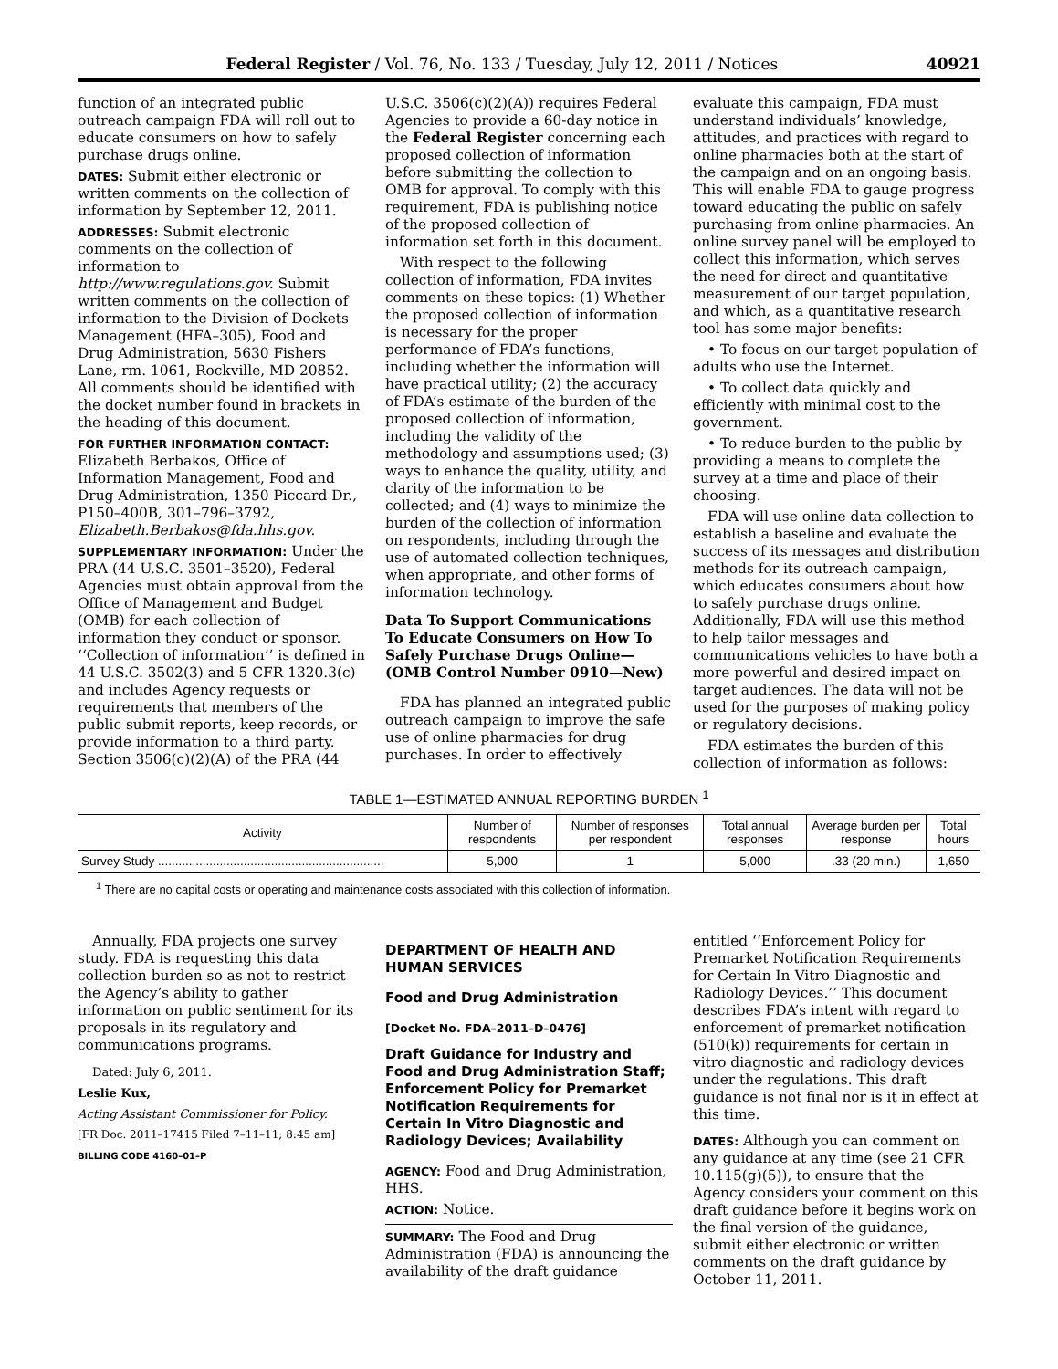Federal Register / Vol. 76, No. 133 / Tuesday, July 12, 2011 / Notices 40921
function of an integrated public outreach campaign FDA will roll out to educate consumers on how to safely purchase drugs online.
DATES: Submit either electronic or written comments on the collection of information by September 12, 2011.
ADDRESSES: Submit electronic comments on the collection of information to http://www.regulations.gov. Submit written comments on the collection of information to the Division of Dockets Management (HFA–305), Food and Drug Administration, 5630 Fishers Lane, rm. 1061, Rockville, MD 20852. All comments should be identified with the docket number found in brackets in the heading of this document.
FOR FURTHER INFORMATION CONTACT:
Elizabeth Berbakos, Office of Information Management, Food and Drug Administration, 1350 Piccard Dr., P150–400B, 301–796–3792, Elizabeth.Berbakos@fda.hhs.gov.
SUPPLEMENTARY INFORMATION: Under the PRA (44 U.S.C. 3501–3520), Federal Agencies must obtain approval from the Office of Management and Budget (OMB) for each collection of information they conduct or sponsor. ‘‘Collection of information’’ is defined in 44 U.S.C. 3502(3) and 5 CFR 1320.3(c) and includes Agency requests or requirements that members of the public submit reports, keep records, or provide information to a third party. Section 3506(c)(2)(A) of the PRA (44
U.S.C. 3506(c)(2)(A)) requires Federal Agencies to provide a 60-day notice in the Federal Register concerning each proposed collection of information before submitting the collection to OMB for approval. To comply with this requirement, FDA is publishing notice of the proposed collection of information set forth in this document.
With respect to the following collection of information, FDA invites comments on these topics: (1) Whether the proposed collection of information is necessary for the proper performance of FDA’s functions, including whether the information will have practical utility; (2) the accuracy of FDA’s estimate of the burden of the proposed collection of information, including the validity of the methodology and assumptions used; (3) ways to enhance the quality, utility, and clarity of the information to be collected; and (4) ways to minimize the burden of the collection of information on respondents, including through the use of automated collection techniques, when appropriate, and other forms of information technology.
Data To Support Communications To Educate Consumers on How To Safely Purchase Drugs Online—(OMB Control Number 0910—New)
FDA has planned an integrated public outreach campaign to improve the safe use of online pharmacies for drug purchases. In order to effectively
evaluate this campaign, FDA must understand individuals’ knowledge, attitudes, and practices with regard to online pharmacies both at the start of the campaign and on an ongoing basis. This will enable FDA to gauge progress toward educating the public on safely purchasing from online pharmacies. An online survey panel will be employed to collect this information, which serves the need for direct and quantitative measurement of our target population, and which, as a quantitative research tool has some major benefits:
• To focus on our target population of adults who use the Internet.
• To collect data quickly and efficiently with minimal cost to the government.
• To reduce burden to the public by providing a means to complete the survey at a time and place of their choosing.
FDA will use online data collection to establish a baseline and evaluate the success of its messages and distribution methods for its outreach campaign, which educates consumers about how to safely purchase drugs online. Additionally, FDA will use this method to help tailor messages and communications vehicles to have both a more powerful and desired impact on target audiences. The data will not be used for the purposes of making policy or regulatory decisions.
FDA estimates the burden of this collection of information as follows:
TABLE 1—ESTIMATED ANNUAL REPORTING BURDEN <sup>1</sup>
| Activity | Number of respondents | Number of responses per respondent | Total annual responses | Average burden per response | Total hours |
| --- | --- | --- | --- | --- | --- |
| Survey Study .................................................................. | 5,000 | 1 | 5,000 | .33 (20 min.) | 1,650 |
<sup>1</sup> There are no capital costs or operating and maintenance costs associated with this collection of information.
Annually, FDA projects one survey study. FDA is requesting this data collection burden so as not to restrict the Agency’s ability to gather information on public sentiment for its proposals in its regulatory and communications programs.
Dated: July 6, 2011.
Leslie Kux,
Acting Assistant Commissioner for Policy.
[FR Doc. 2011–17415 Filed 7–11–11; 8:45 am]
BILLING CODE 4160–01–P
DEPARTMENT OF HEALTH AND HUMAN SERVICES
Food and Drug Administration
[Docket No. FDA–2011–D–0476]
Draft Guidance for Industry and Food and Drug Administration Staff; Enforcement Policy for Premarket Notification Requirements for Certain In Vitro Diagnostic and Radiology Devices; Availability
AGENCY: Food and Drug Administration, HHS.
ACTION: Notice.
SUMMARY: The Food and Drug Administration (FDA) is announcing the availability of the draft guidance
entitled ‘‘Enforcement Policy for Premarket Notification Requirements for Certain In Vitro Diagnostic and Radiology Devices.’’ This document describes FDA’s intent with regard to enforcement of premarket notification (510(k)) requirements for certain in vitro diagnostic and radiology devices under the regulations. This draft guidance is not final nor is it in effect at this time.
DATES: Although you can comment on any guidance at any time (see 21 CFR 10.115(g)(5)), to ensure that the Agency considers your comment on this draft guidance before it begins work on the final version of the guidance, submit either electronic or written comments on the draft guidance by October 11, 2011.